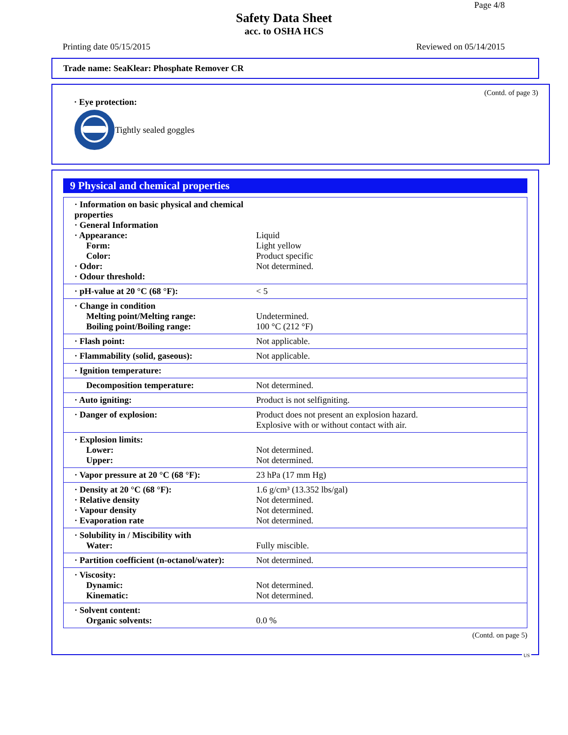Page 4/8
Safety Data Sheet
acc. to OSHA HCS
Printing date 05/15/2015 Reviewed on 05/14/2015
Trade name: SeaKlear: Phosphate Remover CR
(Contd. of page 3)
· Eye protection:
Tightly sealed goggles
9 Physical and chemical properties
| · Information on basic physical and chemical properties · General Information · Appearance: Form: Color: · Odor: · Odour threshold: | Liquid Light yellow Product specific Not determined. |
| · pH-value at 20 °C (68 °F): | < 5 |
| · Change in condition Melting point/Melting range: Boiling point/Boiling range: | Undetermined. 100 °C (212 °F) |
| · Flash point: | Not applicable. |
| · Flammability (solid, gaseous): | Not applicable. |
| · Ignition temperature: | |
| Decomposition temperature: | Not determined. |
| · Auto igniting: | Product is not selfigniting. |
| · Danger of explosion: | Product does not present an explosion hazard. Explosive with or without contact with air. |
| · Explosion limits: Lower: Upper: | Not determined. Not determined. |
| · Vapor pressure at 20 °C (68 °F): | 23 hPa (17 mm Hg) |
| · Density at 20 °C (68 °F): · Relative density · Vapour density · Evaporation rate | 1.6 g/cm³ (13.352 lbs/gal) Not determined. Not determined. Not determined. |
| · Solubility in / Miscibility with Water: | Fully miscible. |
| · Partition coefficient (n-octanol/water): | Not determined. |
| · Viscosity: Dynamic: Kinematic: | Not determined. Not determined. |
| · Solvent content: Organic solvents: | 0.0 % |
(Contd. on page 5)
US